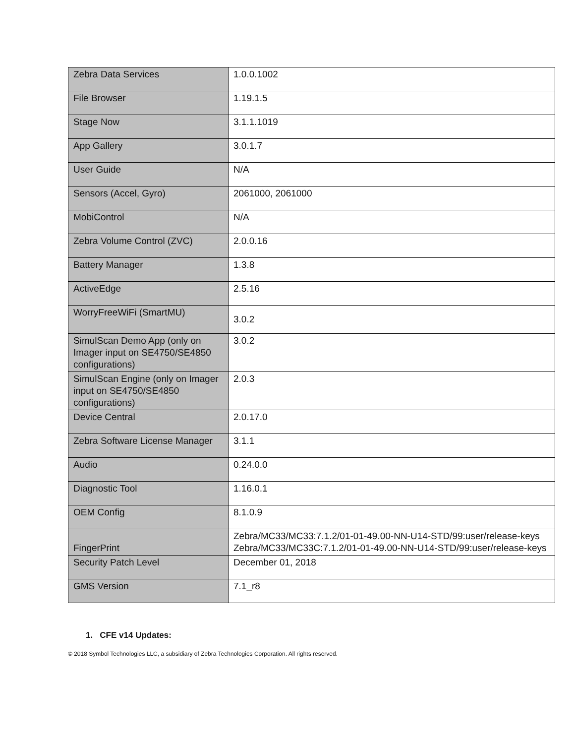| Zebra Data Services | 1.0.0.1002 |
| File Browser | 1.19.1.5 |
| Stage Now | 3.1.1.1019 |
| App Gallery | 3.0.1.7 |
| User Guide | N/A |
| Sensors (Accel, Gyro) | 2061000, 2061000 |
| MobiControl | N/A |
| Zebra Volume Control (ZVC) | 2.0.0.16 |
| Battery Manager | 1.3.8 |
| ActiveEdge | 2.5.16 |
| WorryFreeWiFi (SmartMU) | 3.0.2 |
| SimulScan Demo App (only on Imager input on SE4750/SE4850 configurations) | 3.0.2 |
| SimulScan Engine (only on Imager input on SE4750/SE4850 configurations) | 2.0.3 |
| Device Central | 2.0.17.0 |
| Zebra Software License Manager | 3.1.1 |
| Audio | 0.24.0.0 |
| Diagnostic Tool | 1.16.0.1 |
| OEM Config | 8.1.0.9 |
| FingerPrint | Zebra/MC33/MC33:7.1.2/01-01-49.00-NN-U14-STD/99:user/release-keys Zebra/MC33/MC33C:7.1.2/01-01-49.00-NN-U14-STD/99:user/release-keys |
| Security Patch Level | December 01, 2018 |
| GMS Version | 7.1_r8 |
1. CFE v14 Updates:
© 2018 Symbol Technologies LLC, a subsidiary of Zebra Technologies Corporation. All rights reserved.